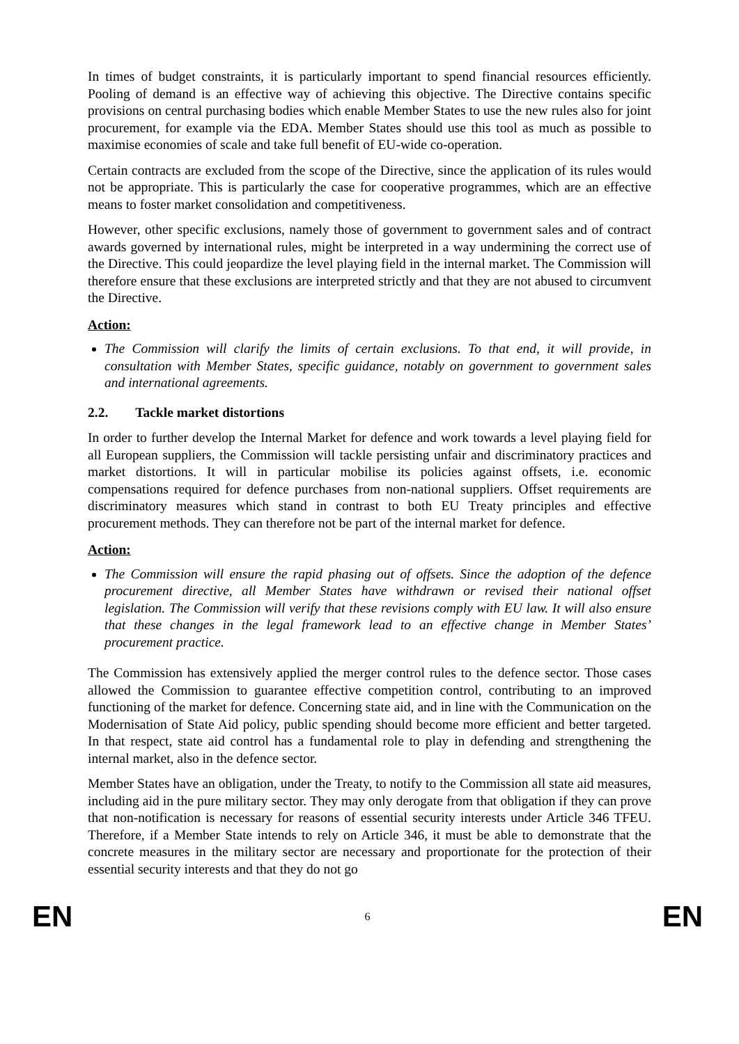In times of budget constraints, it is particularly important to spend financial resources efficiently. Pooling of demand is an effective way of achieving this objective. The Directive contains specific provisions on central purchasing bodies which enable Member States to use the new rules also for joint procurement, for example via the EDA. Member States should use this tool as much as possible to maximise economies of scale and take full benefit of EU-wide co-operation.
Certain contracts are excluded from the scope of the Directive, since the application of its rules would not be appropriate. This is particularly the case for cooperative programmes, which are an effective means to foster market consolidation and competitiveness.
However, other specific exclusions, namely those of government to government sales and of contract awards governed by international rules, might be interpreted in a way undermining the correct use of the Directive. This could jeopardize the level playing field in the internal market. The Commission will therefore ensure that these exclusions are interpreted strictly and that they are not abused to circumvent the Directive.
Action:
The Commission will clarify the limits of certain exclusions. To that end, it will provide, in consultation with Member States, specific guidance, notably on government to government sales and international agreements.
2.2. Tackle market distortions
In order to further develop the Internal Market for defence and work towards a level playing field for all European suppliers, the Commission will tackle persisting unfair and discriminatory practices and market distortions. It will in particular mobilise its policies against offsets, i.e. economic compensations required for defence purchases from non-national suppliers. Offset requirements are discriminatory measures which stand in contrast to both EU Treaty principles and effective procurement methods. They can therefore not be part of the internal market for defence.
Action:
The Commission will ensure the rapid phasing out of offsets. Since the adoption of the defence procurement directive, all Member States have withdrawn or revised their national offset legislation. The Commission will verify that these revisions comply with EU law. It will also ensure that these changes in the legal framework lead to an effective change in Member States’ procurement practice.
The Commission has extensively applied the merger control rules to the defence sector. Those cases allowed the Commission to guarantee effective competition control, contributing to an improved functioning of the market for defence. Concerning state aid, and in line with the Communication on the Modernisation of State Aid policy, public spending should become more efficient and better targeted. In that respect, state aid control has a fundamental role to play in defending and strengthening the internal market, also in the defence sector.
Member States have an obligation, under the Treaty, to notify to the Commission all state aid measures, including aid in the pure military sector. They may only derogate from that obligation if they can prove that non-notification is necessary for reasons of essential security interests under Article 346 TFEU. Therefore, if a Member State intends to rely on Article 346, it must be able to demonstrate that the concrete measures in the military sector are necessary and proportionate for the protection of their essential security interests and that they do not go
EN 6 EN